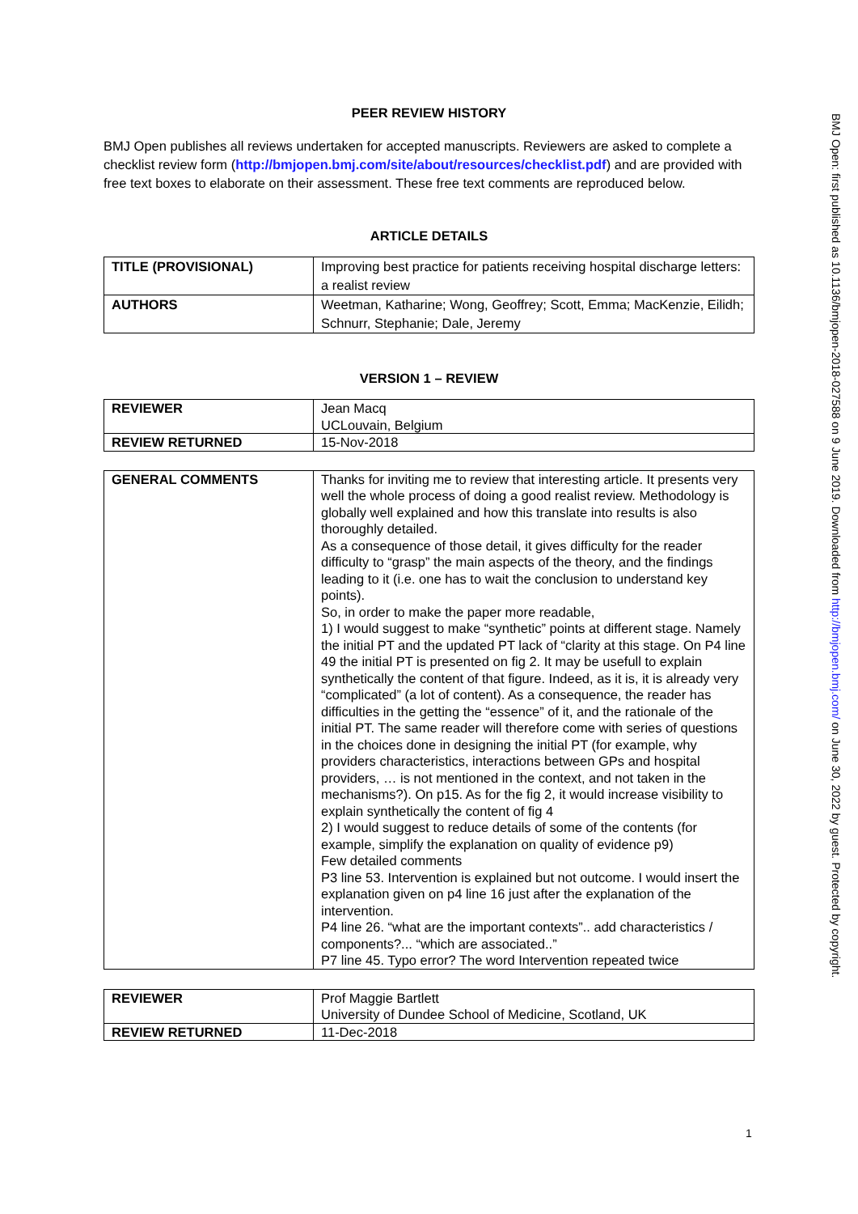PEER REVIEW HISTORY
BMJ Open publishes all reviews undertaken for accepted manuscripts. Reviewers are asked to complete a checklist review form (http://bmjopen.bmj.com/site/about/resources/checklist.pdf) and are provided with free text boxes to elaborate on their assessment. These free text comments are reproduced below.
ARTICLE DETAILS
| TITLE (PROVISIONAL) | Improving best practice for patients receiving hospital discharge letters: a realist review |
| AUTHORS | Weetman, Katharine; Wong, Geoffrey; Scott, Emma; MacKenzie, Eilidh; Schnurr, Stephanie; Dale, Jeremy |
VERSION 1 – REVIEW
| REVIEWER | Jean Macq UCLouvain, Belgium |
| REVIEW RETURNED | 15-Nov-2018 |
| GENERAL COMMENTS | Thanks for inviting me to review that interesting article. It presents very well the whole process of doing a good realist review. Methodology is globally well explained and how this translate into results is also thoroughly detailed. As a consequence of those detail, it gives difficulty for the reader difficulty to “grasp” the main aspects of the theory, and the findings leading to it (i.e. one has to wait the conclusion to understand key points). So, in order to make the paper more readable, 1) I would suggest to make “synthetic” points at different stage. Namely the initial PT and the updated PT lack of “clarity at this stage. On P4 line 49 the initial PT is presented on fig 2. It may be usefull to explain synthetically the content of that figure. Indeed, as it is, it is already very “complicated” (a lot of content). As a consequence, the reader has difficulties in the getting the “essence” of it, and the rationale of the initial PT. The same reader will therefore come with series of questions in the choices done in designing the initial PT (for example, why providers characteristics, interactions between GPs and hospital providers, … is not mentioned in the context, and not taken in the mechanisms?). On p15. As for the fig 2, it would increase visibility to explain synthetically the content of fig 4 2) I would suggest to reduce details of some of the contents (for example, simplify the explanation on quality of evidence p9) Few detailed comments P3 line 53. Intervention is explained but not outcome. I would insert the explanation given on p4 line 16 just after the explanation of the intervention. P4 line 26. “what are the important contexts”.. add characteristics / components?... “which are associated..” P7 line 45. Typo error? The word Intervention repeated twice |
| REVIEWER | Prof Maggie Bartlett University of Dundee School of Medicine, Scotland, UK |
| REVIEW RETURNED | 11-Dec-2018 |
BMJ Open: first published as 10.1136/bmjopen-2018-027588 on 9 June 2019. Downloaded from http://bmjopen.bmj.com/ on June 30, 2022 by guest. Protected by copyright.
1